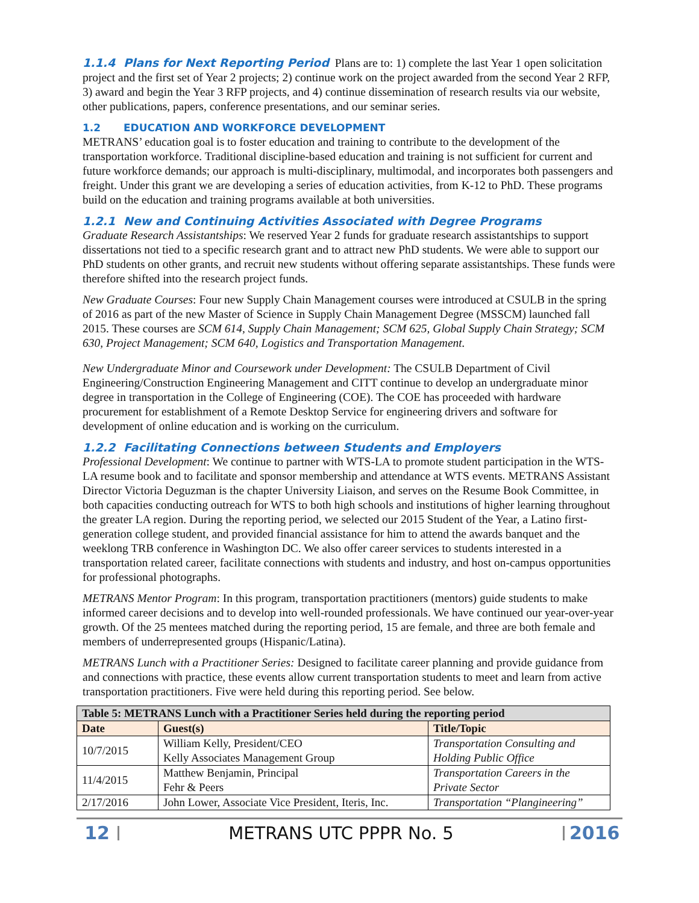1.1.4 Plans for Next Reporting Period Plans are to: 1) complete the last Year 1 open solicitation project and the first set of Year 2 projects; 2) continue work on the project awarded from the second Year 2 RFP, 3) award and begin the Year 3 RFP projects, and 4) continue dissemination of research results via our website, other publications, papers, conference presentations, and our seminar series.
1.2 EDUCATION AND WORKFORCE DEVELOPMENT
METRANS’ education goal is to foster education and training to contribute to the development of the transportation workforce. Traditional discipline-based education and training is not sufficient for current and future workforce demands; our approach is multi-disciplinary, multimodal, and incorporates both passengers and freight. Under this grant we are developing a series of education activities, from K-12 to PhD. These programs build on the education and training programs available at both universities.
1.2.1 New and Continuing Activities Associated with Degree Programs
Graduate Research Assistantships: We reserved Year 2 funds for graduate research assistantships to support dissertations not tied to a specific research grant and to attract new PhD students. We were able to support our PhD students on other grants, and recruit new students without offering separate assistantships. These funds were therefore shifted into the research project funds.
New Graduate Courses: Four new Supply Chain Management courses were introduced at CSULB in the spring of 2016 as part of the new Master of Science in Supply Chain Management Degree (MSSCM) launched fall 2015. These courses are SCM 614, Supply Chain Management; SCM 625, Global Supply Chain Strategy; SCM 630, Project Management; SCM 640, Logistics and Transportation Management.
New Undergraduate Minor and Coursework under Development: The CSULB Department of Civil Engineering/Construction Engineering Management and CITT continue to develop an undergraduate minor degree in transportation in the College of Engineering (COE). The COE has proceeded with hardware procurement for establishment of a Remote Desktop Service for engineering drivers and software for development of online education and is working on the curriculum.
1.2.2 Facilitating Connections between Students and Employers
Professional Development: We continue to partner with WTS-LA to promote student participation in the WTS-LA resume book and to facilitate and sponsor membership and attendance at WTS events. METRANS Assistant Director Victoria Deguzman is the chapter University Liaison, and serves on the Resume Book Committee, in both capacities conducting outreach for WTS to both high schools and institutions of higher learning throughout the greater LA region. During the reporting period, we selected our 2015 Student of the Year, a Latino first-generation college student, and provided financial assistance for him to attend the awards banquet and the weeklong TRB conference in Washington DC. We also offer career services to students interested in a transportation related career, facilitate connections with students and industry, and host on-campus opportunities for professional photographs.
METRANS Mentor Program: In this program, transportation practitioners (mentors) guide students to make informed career decisions and to develop into well-rounded professionals. We have continued our year-over-year growth. Of the 25 mentees matched during the reporting period, 15 are female, and three are both female and members of underrepresented groups (Hispanic/Latina).
METRANS Lunch with a Practitioner Series: Designed to facilitate career planning and provide guidance from and connections with practice, these events allow current transportation students to meet and learn from active transportation practitioners. Five were held during this reporting period. See below.
| Table 5: METRANS Lunch with a Practitioner Series held during the reporting period | | |
| Date | Guest(s) | Title/Topic |
| 10/7/2015 | William Kelly, President/CEO Kelly Associates Management Group | Transportation Consulting and Holding Public Office |
| 11/4/2015 | Matthew Benjamin, Principal Fehr & Peers | Transportation Careers in the Private Sector |
| 2/17/2016 | John Lower, Associate Vice President, Iteris, Inc. | Transportation “Plangineering” |
12 METRANS UTC PPPR No. 5 2016